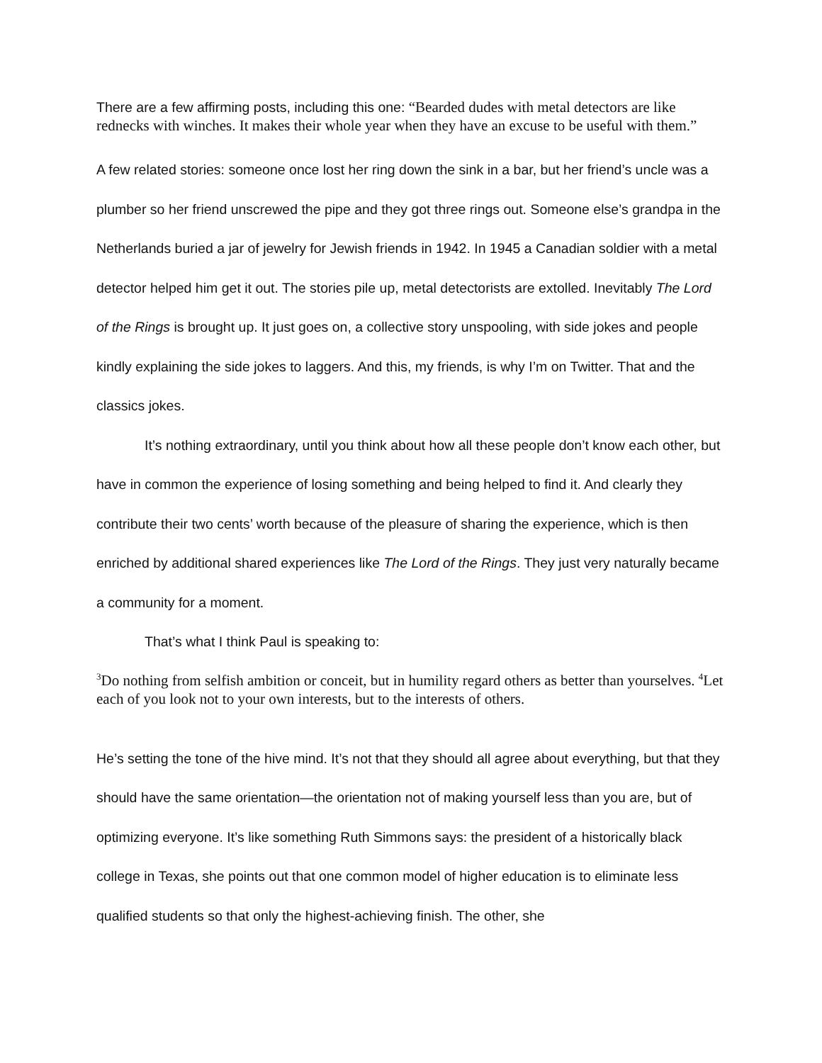There are a few affirming posts, including this one: “Bearded dudes with metal detectors are like rednecks with winches. It makes their whole year when they have an excuse to be useful with them.”
A few related stories: someone once lost her ring down the sink in a bar, but her friend’s uncle was a plumber so her friend unscrewed the pipe and they got three rings out. Someone else’s grandpa in the Netherlands buried a jar of jewelry for Jewish friends in 1942. In 1945 a Canadian soldier with a metal detector helped him get it out. The stories pile up, metal detectorists are extolled. Inevitably The Lord of the Rings is brought up. It just goes on, a collective story unspooling, with side jokes and people kindly explaining the side jokes to laggers. And this, my friends, is why I’m on Twitter. That and the classics jokes.
It’s nothing extraordinary, until you think about how all these people don’t know each other, but have in common the experience of losing something and being helped to find it. And clearly they contribute their two cents’ worth because of the pleasure of sharing the experience, which is then enriched by additional shared experiences like The Lord of the Rings. They just very naturally became a community for a moment.
That’s what I think Paul is speaking to:
<sup>3</sup> Do nothing from selfish ambition or conceit, but in humility regard others as better than yourselves. <sup>4</sup>Let each of you look not to your own interests, but to the interests of others.
He’s setting the tone of the hive mind. It’s not that they should all agree about everything, but that they should have the same orientation—the orientation not of making yourself less than you are, but of optimizing everyone. It’s like something Ruth Simmons says: the president of a historically black college in Texas, she points out that one common model of higher education is to eliminate less qualified students so that only the highest-achieving finish. The other, she